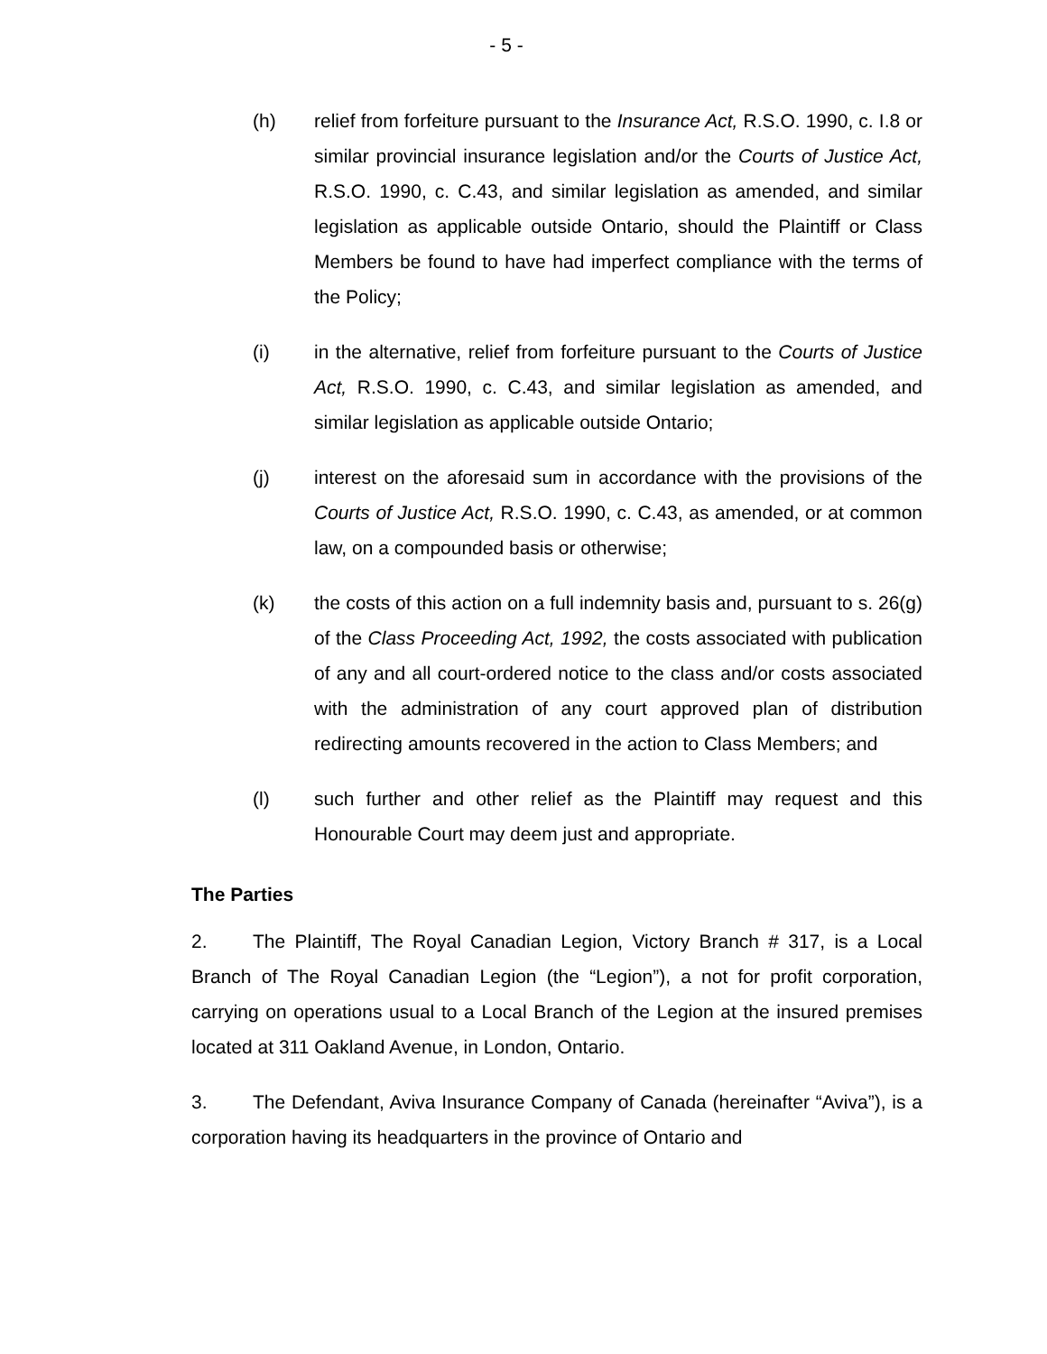- 5 -
(h) relief from forfeiture pursuant to the Insurance Act, R.S.O. 1990, c. I.8 or similar provincial insurance legislation and/or the Courts of Justice Act, R.S.O. 1990, c. C.43, and similar legislation as amended, and similar legislation as applicable outside Ontario, should the Plaintiff or Class Members be found to have had imperfect compliance with the terms of the Policy;
(i) in the alternative, relief from forfeiture pursuant to the Courts of Justice Act, R.S.O. 1990, c. C.43, and similar legislation as amended, and similar legislation as applicable outside Ontario;
(j) interest on the aforesaid sum in accordance with the provisions of the Courts of Justice Act, R.S.O. 1990, c. C.43, as amended, or at common law, on a compounded basis or otherwise;
(k) the costs of this action on a full indemnity basis and, pursuant to s. 26(g) of the Class Proceeding Act, 1992, the costs associated with publication of any and all court-ordered notice to the class and/or costs associated with the administration of any court approved plan of distribution redirecting amounts recovered in the action to Class Members; and
(l) such further and other relief as the Plaintiff may request and this Honourable Court may deem just and appropriate.
The Parties
2. The Plaintiff, The Royal Canadian Legion, Victory Branch # 317, is a Local Branch of The Royal Canadian Legion (the “Legion”), a not for profit corporation, carrying on operations usual to a Local Branch of the Legion at the insured premises located at 311 Oakland Avenue, in London, Ontario.
3. The Defendant, Aviva Insurance Company of Canada (hereinafter “Aviva”), is a corporation having its headquarters in the province of Ontario and